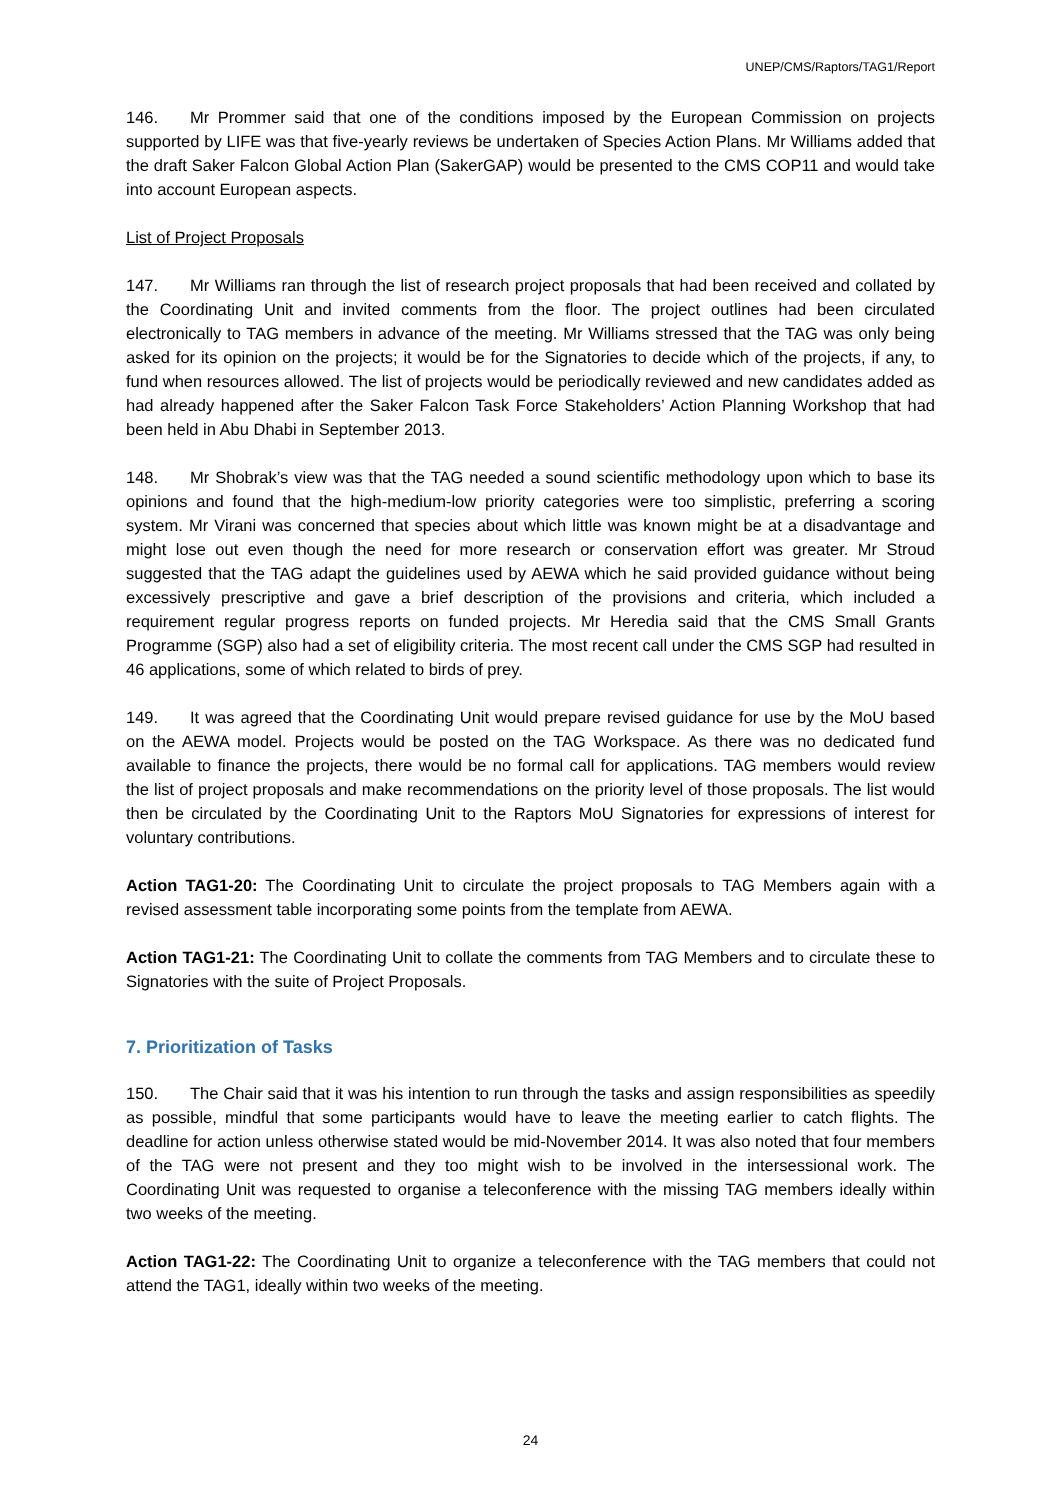UNEP/CMS/Raptors/TAG1/Report
146. Mr Prommer said that one of the conditions imposed by the European Commission on projects supported by LIFE was that five-yearly reviews be undertaken of Species Action Plans. Mr Williams added that the draft Saker Falcon Global Action Plan (SakerGAP) would be presented to the CMS COP11 and would take into account European aspects.
List of Project Proposals
147. Mr Williams ran through the list of research project proposals that had been received and collated by the Coordinating Unit and invited comments from the floor. The project outlines had been circulated electronically to TAG members in advance of the meeting. Mr Williams stressed that the TAG was only being asked for its opinion on the projects; it would be for the Signatories to decide which of the projects, if any, to fund when resources allowed. The list of projects would be periodically reviewed and new candidates added as had already happened after the Saker Falcon Task Force Stakeholders’ Action Planning Workshop that had been held in Abu Dhabi in September 2013.
148. Mr Shobrak’s view was that the TAG needed a sound scientific methodology upon which to base its opinions and found that the high-medium-low priority categories were too simplistic, preferring a scoring system. Mr Virani was concerned that species about which little was known might be at a disadvantage and might lose out even though the need for more research or conservation effort was greater. Mr Stroud suggested that the TAG adapt the guidelines used by AEWA which he said provided guidance without being excessively prescriptive and gave a brief description of the provisions and criteria, which included a requirement regular progress reports on funded projects. Mr Heredia said that the CMS Small Grants Programme (SGP) also had a set of eligibility criteria. The most recent call under the CMS SGP had resulted in 46 applications, some of which related to birds of prey.
149. It was agreed that the Coordinating Unit would prepare revised guidance for use by the MoU based on the AEWA model. Projects would be posted on the TAG Workspace. As there was no dedicated fund available to finance the projects, there would be no formal call for applications. TAG members would review the list of project proposals and make recommendations on the priority level of those proposals. The list would then be circulated by the Coordinating Unit to the Raptors MoU Signatories for expressions of interest for voluntary contributions.
Action TAG1-20: The Coordinating Unit to circulate the project proposals to TAG Members again with a revised assessment table incorporating some points from the template from AEWA.
Action TAG1-21: The Coordinating Unit to collate the comments from TAG Members and to circulate these to Signatories with the suite of Project Proposals.
7. Prioritization of Tasks
150. The Chair said that it was his intention to run through the tasks and assign responsibilities as speedily as possible, mindful that some participants would have to leave the meeting earlier to catch flights. The deadline for action unless otherwise stated would be mid-November 2014. It was also noted that four members of the TAG were not present and they too might wish to be involved in the intersessional work. The Coordinating Unit was requested to organise a teleconference with the missing TAG members ideally within two weeks of the meeting.
Action TAG1-22: The Coordinating Unit to organize a teleconference with the TAG members that could not attend the TAG1, ideally within two weeks of the meeting.
24